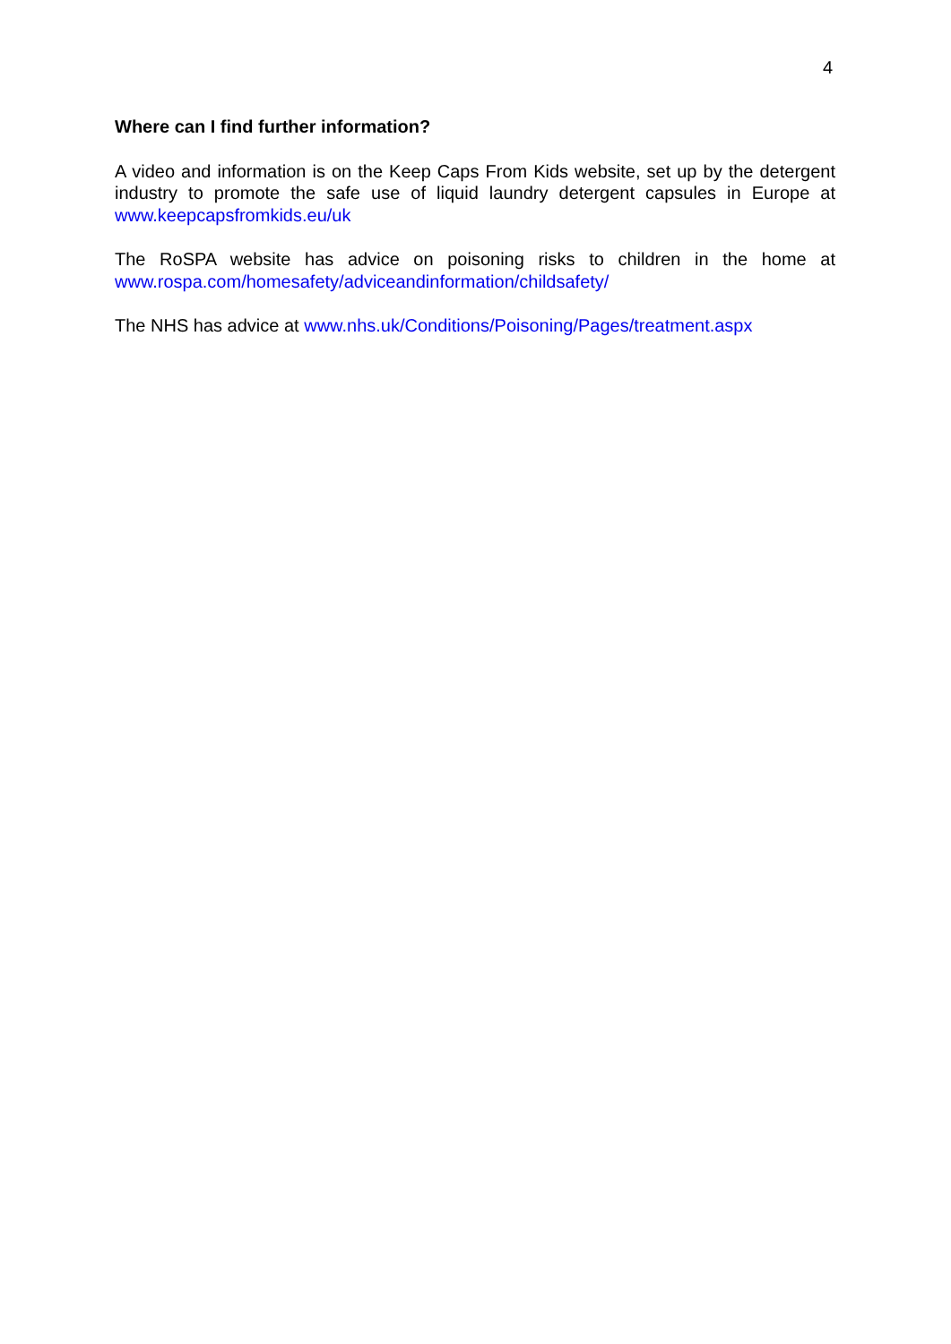4
Where can I find further information?
A video and information is on the Keep Caps From Kids website, set up by the detergent industry to promote the safe use of liquid laundry detergent capsules in Europe at www.keepcapsfromkids.eu/uk
The RoSPA website has advice on poisoning risks to children in the home at www.rospa.com/homesafety/adviceandinformation/childsafety/
The NHS has advice at www.nhs.uk/Conditions/Poisoning/Pages/treatment.aspx